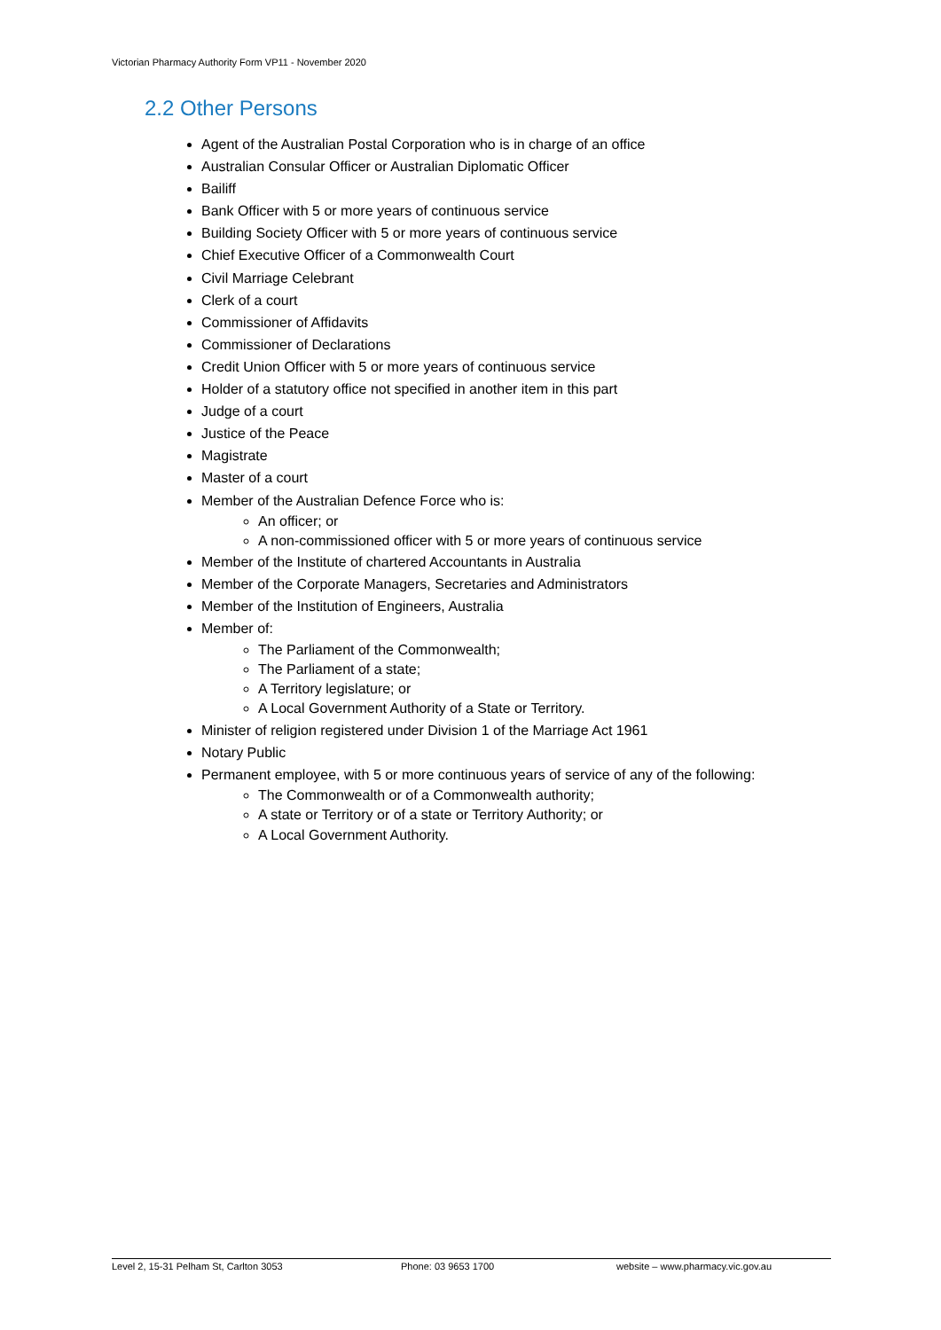Victorian Pharmacy Authority Form VP11 - November 2020
2.2 Other Persons
Agent of the Australian Postal Corporation who is in charge of an office
Australian Consular Officer or Australian Diplomatic Officer
Bailiff
Bank Officer with 5 or more years of continuous service
Building Society Officer with 5 or more years of continuous service
Chief Executive Officer of a Commonwealth Court
Civil Marriage Celebrant
Clerk of a court
Commissioner of Affidavits
Commissioner of Declarations
Credit Union Officer with 5 or more years of continuous service
Holder of a statutory office not specified in another item in this part
Judge of a court
Justice of the Peace
Magistrate
Master of a court
Member of the Australian Defence Force who is:
An officer; or
A non-commissioned officer with 5 or more years of continuous service
Member of the Institute of chartered Accountants in Australia
Member of the Corporate Managers, Secretaries and Administrators
Member of the Institution of Engineers, Australia
Member of:
The Parliament of the Commonwealth;
The Parliament of a state;
A Territory legislature; or
A Local Government Authority of a State or Territory.
Minister of religion registered under Division 1 of the Marriage Act 1961
Notary Public
Permanent employee, with 5 or more continuous years of service of any of the following:
The Commonwealth or of a Commonwealth authority;
A state or Territory or of a state or Territory Authority; or
A Local Government Authority.
Level 2, 15-31 Pelham St, Carlton 3053 Phone: 03 9653 1700 website – www.pharmacy.vic.gov.au